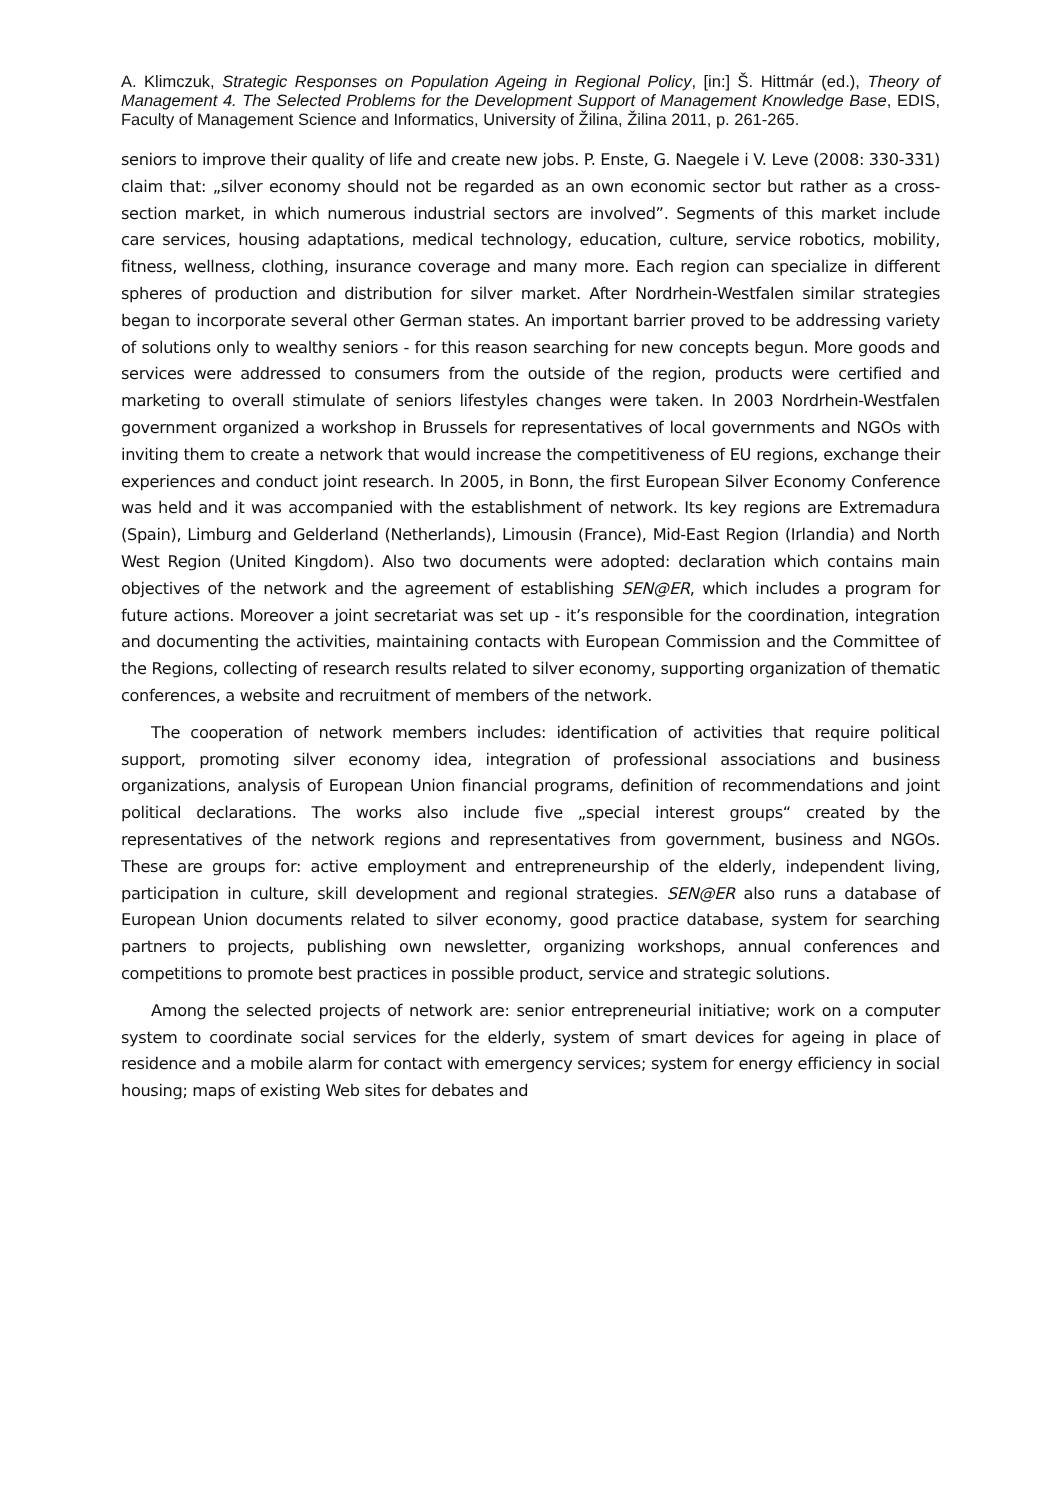A. Klimczuk, Strategic Responses on Population Ageing in Regional Policy, [in:] Š. Hittmár (ed.), Theory of Management 4. The Selected Problems for the Development Support of Management Knowledge Base, EDIS, Faculty of Management Science and Informatics, University of Žilina, Žilina 2011, p. 261-265.
seniors to improve their quality of life and create new jobs. P. Enste, G. Naegele i V. Leve (2008: 330-331) claim that: „silver economy should not be regarded as an own economic sector but rather as a cross-section market, in which numerous industrial sectors are involved”. Segments of this market include care services, housing adaptations, medical technology, education, culture, service robotics, mobility, fitness, wellness, clothing, insurance coverage and many more. Each region can specialize in different spheres of production and distribution for silver market. After Nordrhein-Westfalen similar strategies began to incorporate several other German states. An important barrier proved to be addressing variety of solutions only to wealthy seniors - for this reason searching for new concepts begun. More goods and services were addressed to consumers from the outside of the region, products were certified and marketing to overall stimulate of seniors lifestyles changes were taken. In 2003 Nordrhein-Westfalen government organized a workshop in Brussels for representatives of local governments and NGOs with inviting them to create a network that would increase the competitiveness of EU regions, exchange their experiences and conduct joint research. In 2005, in Bonn, the first European Silver Economy Conference was held and it was accompanied with the establishment of network. Its key regions are Extremadura (Spain), Limburg and Gelderland (Netherlands), Limousin (France), Mid-East Region (Irlandia) and North West Region (United Kingdom). Also two documents were adopted: declaration which contains main objectives of the network and the agreement of establishing SEN@ER, which includes a program for future actions. Moreover a joint secretariat was set up - it’s responsible for the coordination, integration and documenting the activities, maintaining contacts with European Commission and the Committee of the Regions, collecting of research results related to silver economy, supporting organization of thematic conferences, a website and recruitment of members of the network.
The cooperation of network members includes: identification of activities that require political support, promoting silver economy idea, integration of professional associations and business organizations, analysis of European Union financial programs, definition of recommendations and joint political declarations. The works also include five „special interest groups“ created by the representatives of the network regions and representatives from government, business and NGOs. These are groups for: active employment and entrepreneurship of the elderly, independent living, participation in culture, skill development and regional strategies. SEN@ER also runs a database of European Union documents related to silver economy, good practice database, system for searching partners to projects, publishing own newsletter, organizing workshops, annual conferences and competitions to promote best practices in possible product, service and strategic solutions.
Among the selected projects of network are: senior entrepreneurial initiative; work on a computer system to coordinate social services for the elderly, system of smart devices for ageing in place of residence and a mobile alarm for contact with emergency services; system for energy efficiency in social housing; maps of existing Web sites for debates and